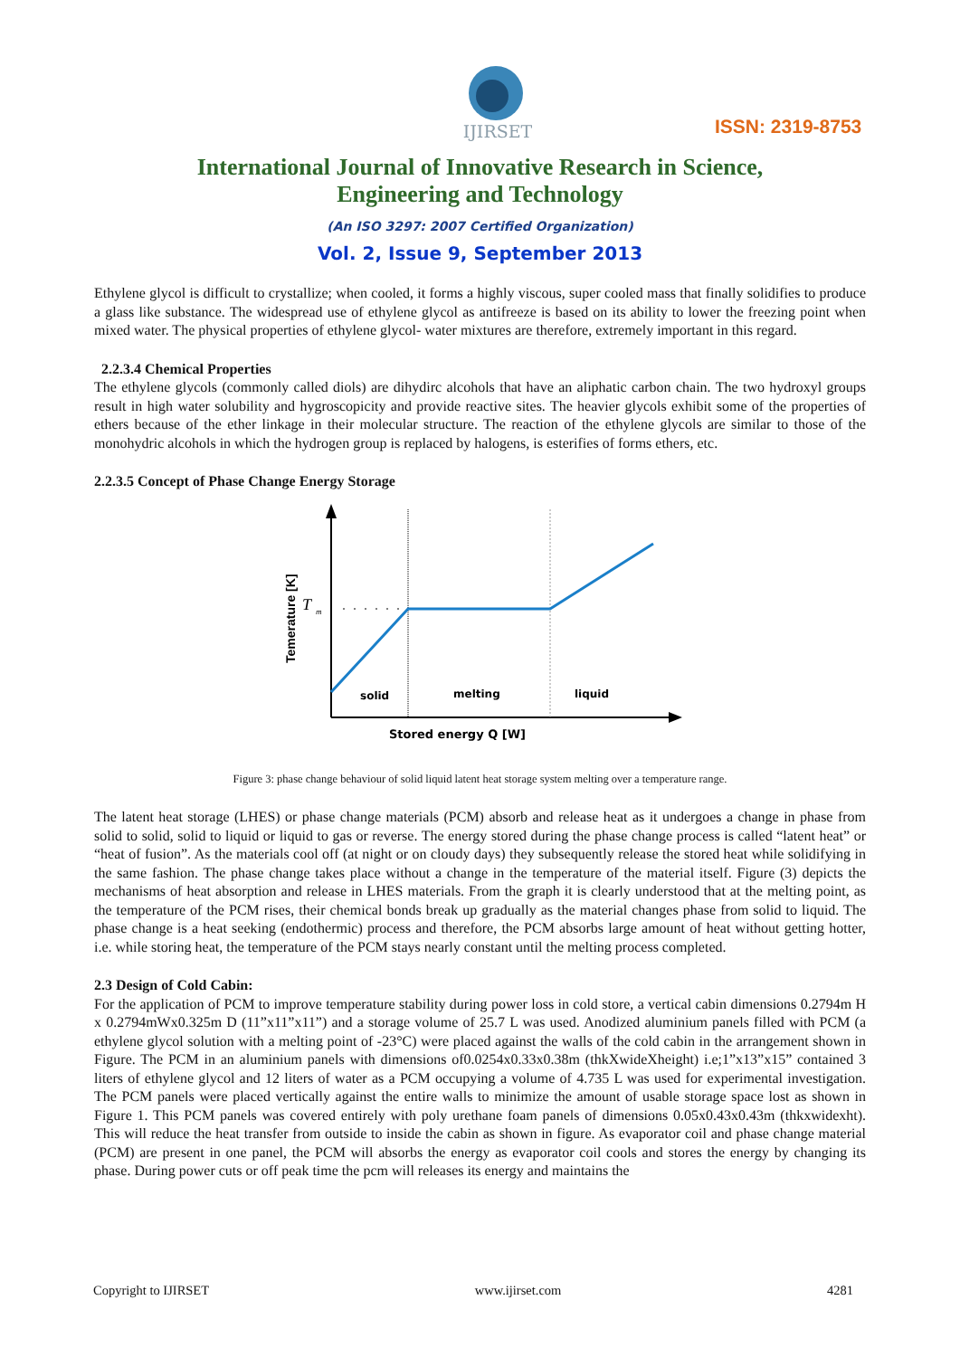IJIRSET
ISSN: 2319-8753
International Journal of Innovative Research in Science,
Engineering and Technology
(An ISO 3297: 2007 Certified Organization)
Vol. 2, Issue 9, September 2013
Ethylene glycol is difficult to crystallize; when cooled, it forms a highly viscous, super cooled mass that finally solidifies to produce a glass like substance. The widespread use of ethylene glycol as antifreeze is based on its ability to lower the freezing point when mixed water. The physical properties of ethylene glycol- water mixtures are therefore, extremely important in this regard.
2.2.3.4 Chemical Properties
The ethylene glycols (commonly called diols) are dihydirc alcohols that have an aliphatic carbon chain. The two hydroxyl groups result in high water solubility and hygroscopicity and provide reactive sites. The heavier glycols exhibit some of the properties of ethers because of the ether linkage in their molecular structure. The reaction of the ethylene glycols are similar to those of the monohydric alcohols in which the hydrogen group is replaced by halogens, is esterifies of forms ethers, etc.
2.2.3.5 Concept of Phase Change Energy Storage
T
m
Temerature [K]
solid
melting
liquid
Stored energy Q [W]
Figure 3: phase change behaviour of solid liquid latent heat storage system melting over a temperature range.
The latent heat storage (LHES) or phase change materials (PCM) absorb and release heat as it undergoes a change in phase from solid to solid, solid to liquid or liquid to gas or reverse. The energy stored during the phase change process is called “latent heat” or “heat of fusion”. As the materials cool off (at night or on cloudy days) they subsequently release the stored heat while solidifying in the same fashion. The phase change takes place without a change in the temperature of the material itself. Figure (3) depicts the mechanisms of heat absorption and release in LHES materials. From the graph it is clearly understood that at the melting point, as the temperature of the PCM rises, their chemical bonds break up gradually as the material changes phase from solid to liquid. The phase change is a heat seeking (endothermic) process and therefore, the PCM absorbs large amount of heat without getting hotter, i.e. while storing heat, the temperature of the PCM stays nearly constant until the melting process completed.
2.3 Design of Cold Cabin:
For the application of PCM to improve temperature stability during power loss in cold store, a vertical cabin dimensions 0.2794m H x 0.2794mWx0.325m D (11”x11”x11”) and a storage volume of 25.7 L was used. Anodized aluminium panels filled with PCM (a ethylene glycol solution with a melting point of -23°C) were placed against the walls of the cold cabin in the arrangement shown in Figure. The PCM in an aluminium panels with dimensions of0.0254x0.33x0.38m (thkXwideXheight) i.e;1”x13”x15” contained 3 liters of ethylene glycol and 12 liters of water as a PCM occupying a volume of 4.735 L was used for experimental investigation. The PCM panels were placed vertically against the entire walls to minimize the amount of usable storage space lost as shown in Figure 1. This PCM panels was covered entirely with poly urethane foam panels of dimensions 0.05x0.43x0.43m (thkxwidexht). This will reduce the heat transfer from outside to inside the cabin as shown in figure. As evaporator coil and phase change material (PCM) are present in one panel, the PCM will absorbs the energy as evaporator coil cools and stores the energy by changing its phase. During power cuts or off peak time the pcm will releases its energy and maintains the
Copyright to IJIRSET www.ijirset.com 4281